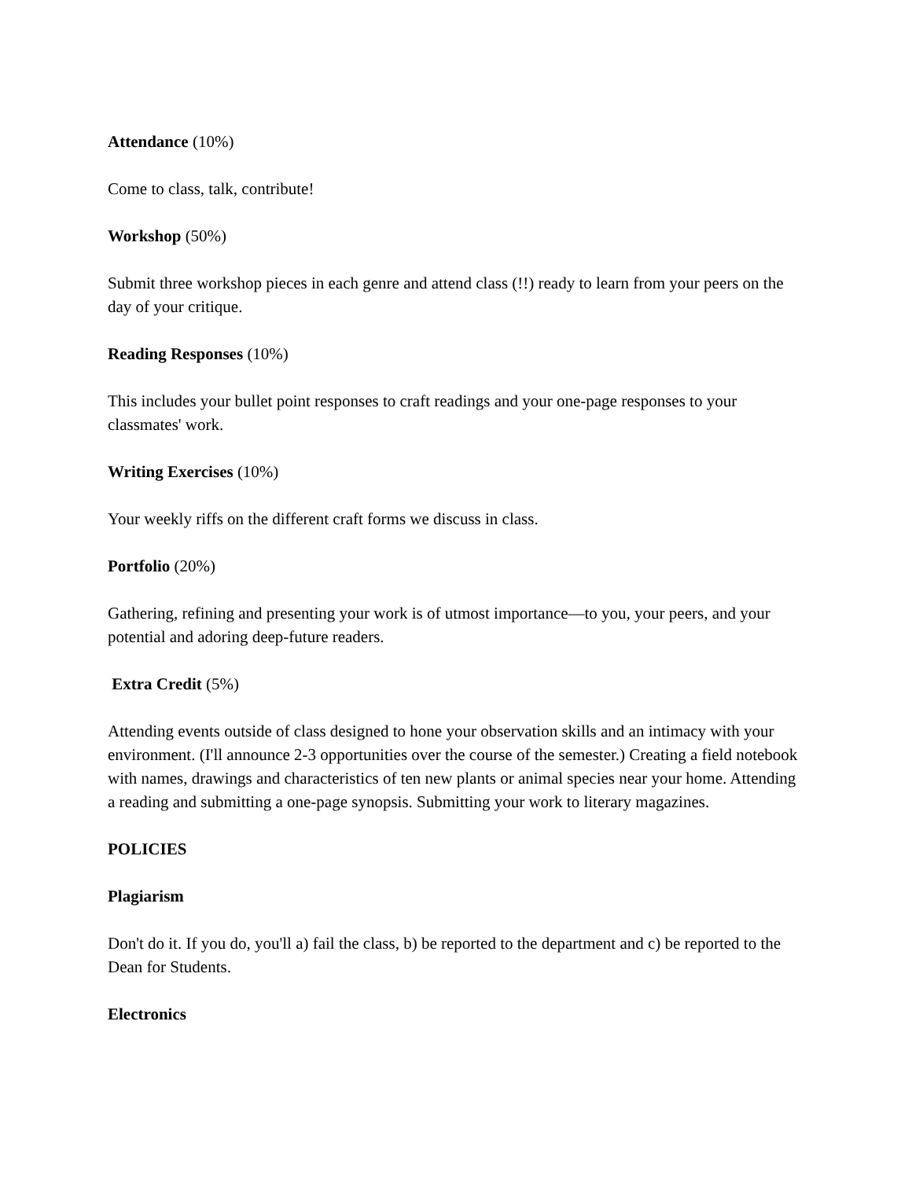Attendance (10%)
Come to class, talk, contribute!
Workshop (50%)
Submit three workshop pieces in each genre and attend class (!!) ready to learn from your peers on the day of your critique.
Reading Responses (10%)
This includes your bullet point responses to craft readings and your one-page responses to your classmates' work.
Writing Exercises (10%)
Your weekly riffs on the different craft forms we discuss in class.
Portfolio (20%)
Gathering, refining and presenting your work is of utmost importance—to you, your peers, and your potential and adoring deep-future readers.
Extra Credit (5%)
Attending events outside of class designed to hone your observation skills and an intimacy with your environment. (I'll announce 2-3 opportunities over the course of the semester.) Creating a field notebook with names, drawings and characteristics of ten new plants or animal species near your home. Attending a reading and submitting a one-page synopsis. Submitting your work to literary magazines.
POLICIES
Plagiarism
Don't do it. If you do, you'll a) fail the class, b) be reported to the department and c) be reported to the Dean for Students.
Electronics